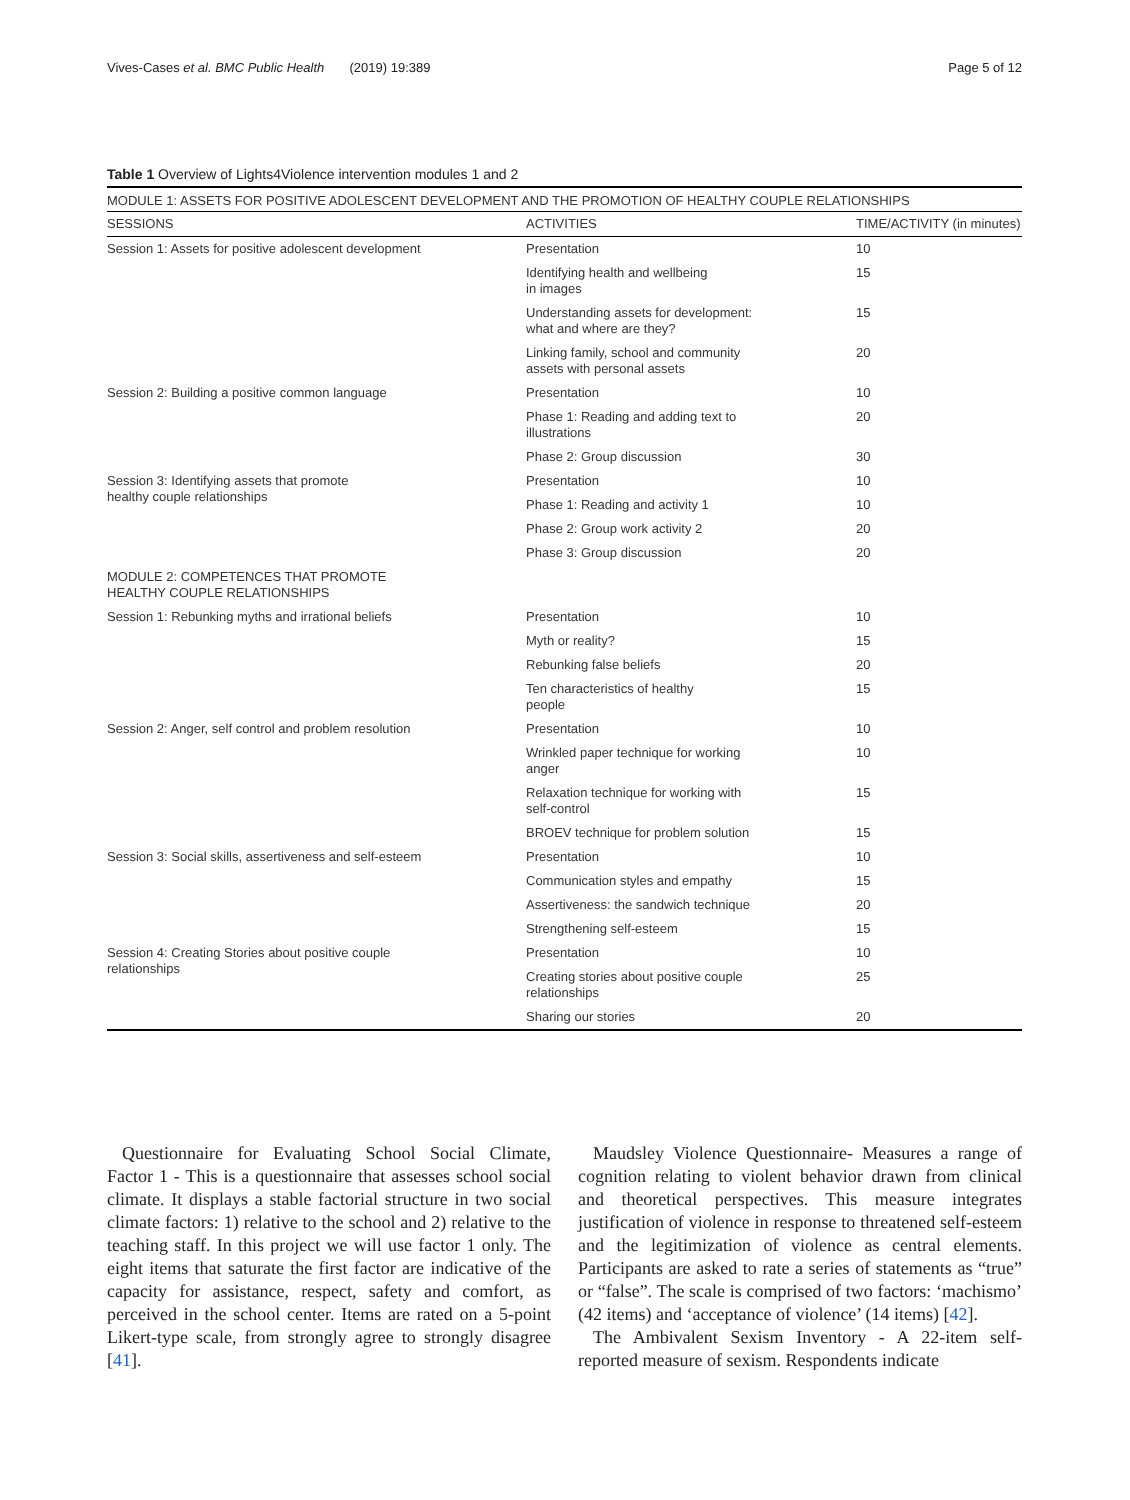Vives-Cases et al. BMC Public Health (2019) 19:389 Page 5 of 12
Table 1 Overview of Lights4Violence intervention modules 1 and 2
| MODULE 1: ASSETS FOR POSITIVE ADOLESCENT DEVELOPMENT AND THE PROMOTION OF HEALTHY COUPLE RELATIONSHIPS | | |
| SESSIONS | ACTIVITIES | TIME/ACTIVITY (in minutes) |
| Session 1: Assets for positive adolescent development | Presentation | 10 |
| | Identifying health and wellbeing in images | 15 |
| | Understanding assets for development: what and where are they? | 15 |
| | Linking family, school and community assets with personal assets | 20 |
| Session 2: Building a positive common language | Presentation | 10 |
| | Phase 1: Reading and adding text to illustrations | 20 |
| | Phase 2: Group discussion | 30 |
| Session 3: Identifying assets that promote healthy couple relationships | Presentation | 10 |
| | Phase 1: Reading and activity 1 | 10 |
| | Phase 2: Group work activity 2 | 20 |
| | Phase 3: Group discussion | 20 |
| MODULE 2: COMPETENCES THAT PROMOTE HEALTHY COUPLE RELATIONSHIPS | | |
| Session 1: Rebunking myths and irrational beliefs | Presentation | 10 |
| | Myth or reality? | 15 |
| | Rebunking false beliefs | 20 |
| | Ten characteristics of healthy people | 15 |
| Session 2: Anger, self control and problem resolution | Presentation | 10 |
| | Wrinkled paper technique for working anger | 10 |
| | Relaxation technique for working with self-control | 15 |
| | BROEV technique for problem solution | 15 |
| Session 3: Social skills, assertiveness and self-esteem | Presentation | 10 |
| | Communication styles and empathy | 15 |
| | Assertiveness: the sandwich technique | 20 |
| | Strengthening self-esteem | 15 |
| Session 4: Creating Stories about positive couple relationships | Presentation | 10 |
| | Creating stories about positive couple relationships | 25 |
| | Sharing our stories | 20 |
Questionnaire for Evaluating School Social Climate, Factor 1 - This is a questionnaire that assesses school social climate. It displays a stable factorial structure in two social climate factors: 1) relative to the school and 2) relative to the teaching staff. In this project we will use factor 1 only. The eight items that saturate the first factor are indicative of the capacity for assistance, respect, safety and comfort, as perceived in the school center. Items are rated on a 5-point Likert-type scale, from strongly agree to strongly disagree [41].
Maudsley Violence Questionnaire- Measures a range of cognition relating to violent behavior drawn from clinical and theoretical perspectives. This measure integrates justification of violence in response to threatened self-esteem and the legitimization of violence as central elements. Participants are asked to rate a series of statements as “true” or “false”. The scale is comprised of two factors: ‘machismo’ (42 items) and ‘acceptance of violence’ (14 items) [42].
The Ambivalent Sexism Inventory - A 22-item self-reported measure of sexism. Respondents indicate